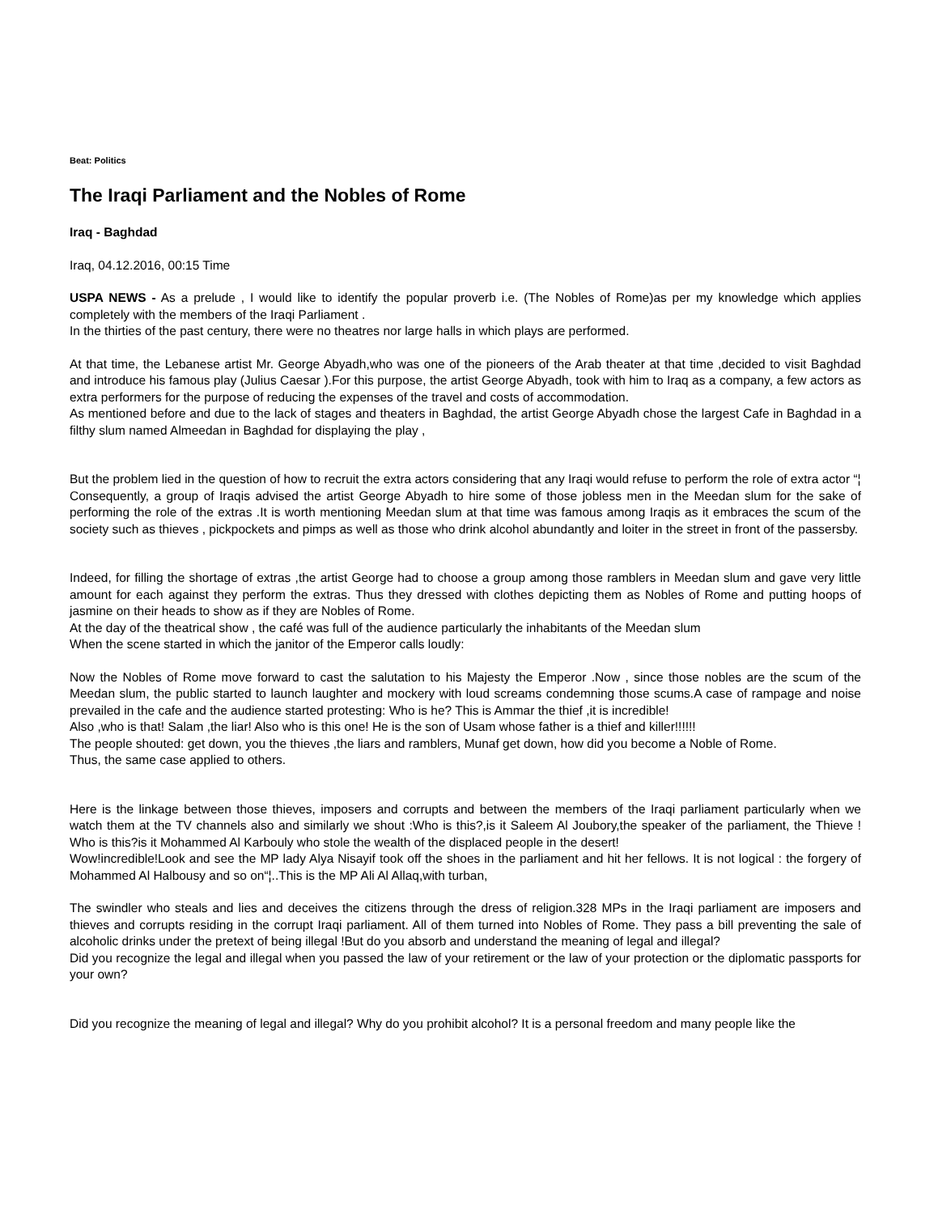Beat: Politics
The Iraqi Parliament and the Nobles of Rome
Iraq - Baghdad
Iraq, 04.12.2016, 00:15 Time
USPA NEWS - As a prelude , I would like to identify the popular proverb i.e. (The Nobles of Rome)as per my knowledge which applies completely with the members of the Iraqi Parliament .
In the thirties of the past century, there were no theatres nor large halls in which plays are performed.
At that time, the Lebanese artist Mr. George Abyadh,who was one of the pioneers of the Arab theater at that time ,decided to visit Baghdad and introduce his famous play (Julius Caesar ).For this purpose, the artist George Abyadh, took with him to Iraq as a company, a few actors as extra performers for the purpose of reducing the expenses of the travel and costs of accommodation.
As mentioned before and due to the lack of stages and theaters in Baghdad, the artist George Abyadh chose the largest Cafe in Baghdad in a filthy slum named Almeedan in Baghdad for displaying the play ,
But the problem lied in the question of how to recruit the extra actors considering that any Iraqi would refuse to perform the role of extra actor “¦
Consequently, a group of Iraqis advised the artist George Abyadh to hire some of those jobless men in the Meedan slum for the sake of performing the role of the extras .It is worth mentioning Meedan slum at that time was famous among Iraqis as it embraces the scum of the society such as thieves , pickpockets and pimps as well as those who drink alcohol abundantly and loiter in the street in front of the passersby.
Indeed, for filling the shortage of extras ,the artist George had to choose a group among those ramblers in Meedan slum and gave very little amount for each against they perform the extras. Thus they dressed with clothes depicting them as Nobles of Rome and putting hoops of jasmine on their heads to show as if they are Nobles of Rome.
At the day of the theatrical show , the café was full of the audience particularly the inhabitants of the Meedan slum
When the scene started in which the janitor of the Emperor calls loudly:
Now the Nobles of Rome move forward to cast the salutation to his Majesty the Emperor .Now , since those nobles are the scum of the Meedan slum, the public started to launch laughter and mockery with loud screams condemning those scums.A case of rampage and noise prevailed in the cafe and the audience started protesting: Who is he? This is Ammar the thief ,it is incredible!
Also ,who is that! Salam ,the liar! Also who is this one! He is the son of Usam whose father is a thief and killer!!!!!!
The people shouted: get down, you the thieves ,the liars and ramblers, Munaf get down, how did you become a Noble of Rome.
Thus, the same case applied to others.
Here is the linkage between those thieves, imposers and corrupts and between the members of the Iraqi parliament particularly when we watch them at the TV channels also and similarly we shout :Who is this?,is it Saleem Al Joubory,the speaker of the parliament, the Thieve ! Who is this?is it Mohammed Al Karbouly who stole the wealth of the displaced people in the desert!
Wow!incredible!Look and see the MP lady Alya Nisayif took off the shoes in the parliament and hit her fellows. It is not logical : the forgery of Mohammed Al Halbousy and so on“¦..This is the MP Ali Al Allaq,with turban,
The swindler who steals and lies and deceives the citizens through the dress of religion.328 MPs in the Iraqi parliament are imposers and thieves and corrupts residing in the corrupt Iraqi parliament. All of them turned into Nobles of Rome. They pass a bill preventing the sale of alcoholic drinks under the pretext of being illegal !But do you absorb and understand the meaning of legal and illegal?
Did you recognize the legal and illegal when you passed the law of your retirement or the law of your protection or the diplomatic passports for your own?
Did you recognize the meaning of legal and illegal? Why do you prohibit alcohol? It is a personal freedom and many people like the